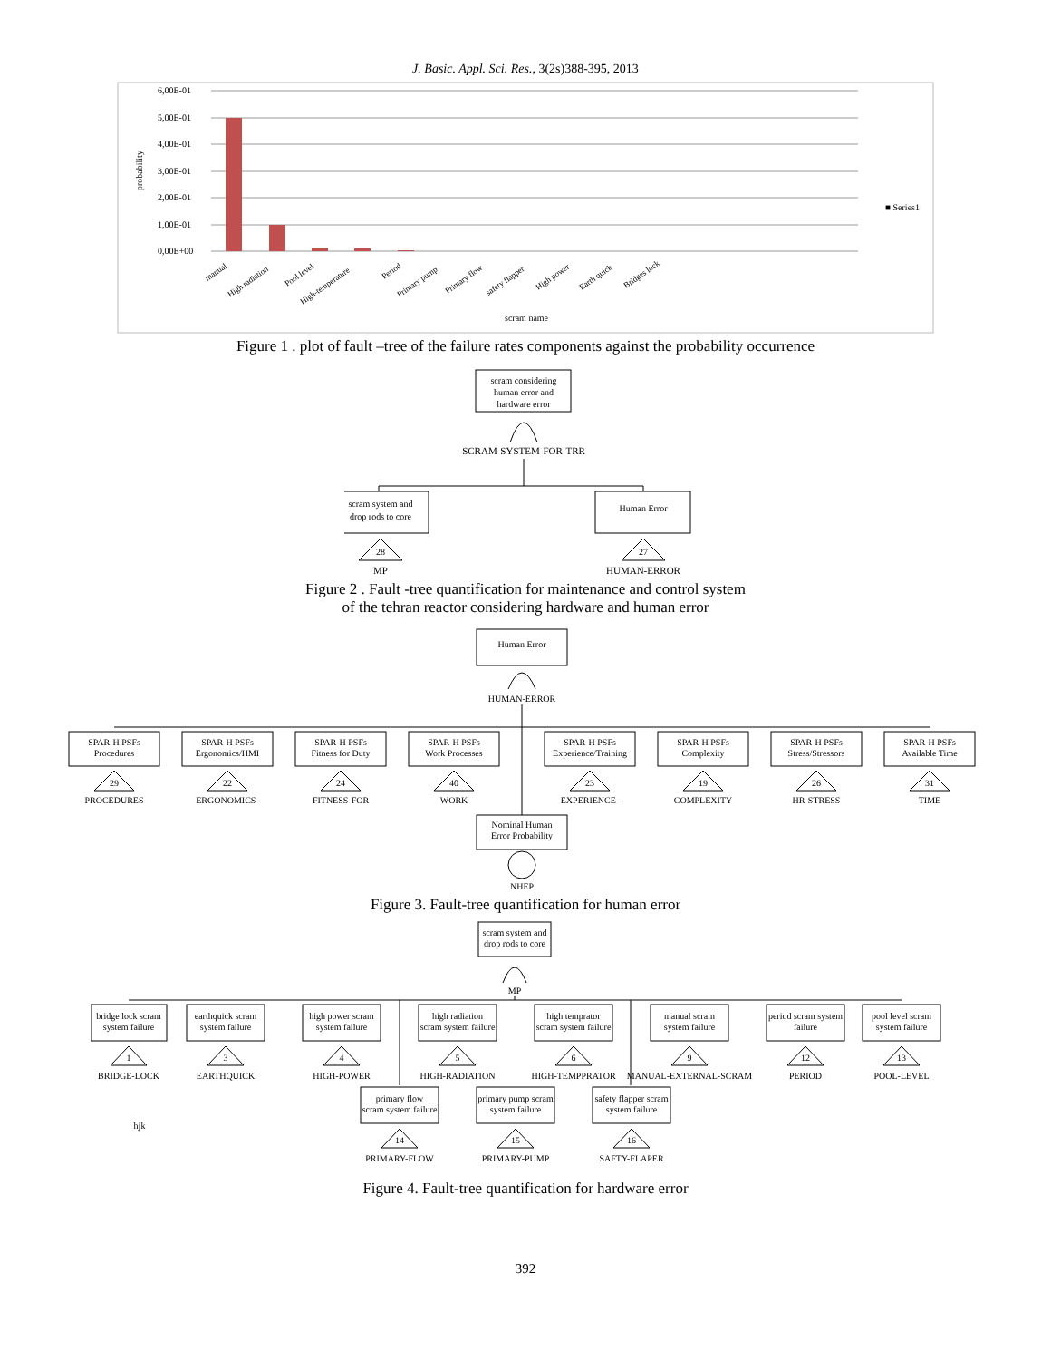J. Basic. Appl. Sci. Res., 3(2s)388-395, 2013
6,00E-01
5,00E-01
4,00E-01
3,00E-01
2,00E-01
1,00E-01
0,00E+00
probability
■ Series1
scram name
manual
High radiation
Pool level
High-temperature
Period
Primary pump
Primary flow
safety flapper
High power
Earth quick
Bridges lock
Figure 1 . plot of fault –tree of the failure rates components against the probability occurrence
scram considering
human error and
hardware error
SCRAM-SYSTEM-FOR-TRR
scram system and
drop rods to core
Human Error
28
27
MP
HUMAN-ERROR
Figure 2 . Fault -tree quantification for maintenance and control system
of the tehran reactor considering hardware and human error
Human Error
HUMAN-ERROR
SPAR-H PSFs
Procedures
29
PROCEDURES
SPAR-H PSFs
Ergonomics/HMI
22
ERGONOMICS-
SPAR-H PSFs
Fitness for Duty
24
FITNESS-FOR
SPAR-H PSFs
Work Processes
40
WORK
SPAR-H PSFs
Experience/Training
23
EXPERIENCE-
SPAR-H PSFs
Complexity
19
COMPLEXITY
SPAR-H PSFs
Stress/Stressors
26
HR-STRESS
SPAR-H PSFs
Available Time
31
TIME
Nominal Human
Error Probability
NHEP
Figure 3. Fault-tree quantification for human error
scram system and
drop rods to core
MP
bridge lock scram
system failure
1
BRIDGE-LOCK
earthquick scram
system failure
3
EARTHQUICK
high power scram
system failure
4
HIGH-POWER
high radiation
scram system failure
5
HIGH-RADIATION
high temprator
scram system failure
6
HIGH-TEMPPRATOR
manual scram
system failure
9
MANUAL-EXTERNAL-SCRAM
period scram system
failure
12
PERIOD
pool level scram
system failure
13
POOL-LEVEL
hjk
primary flow
scram system failure
14
PRIMARY-FLOW
primary pump scram
system failure
15
PRIMARY-PUMP
safety flapper scram
system failure
16
SAFTY-FLAPER
Figure 4. Fault-tree quantification for hardware error
392